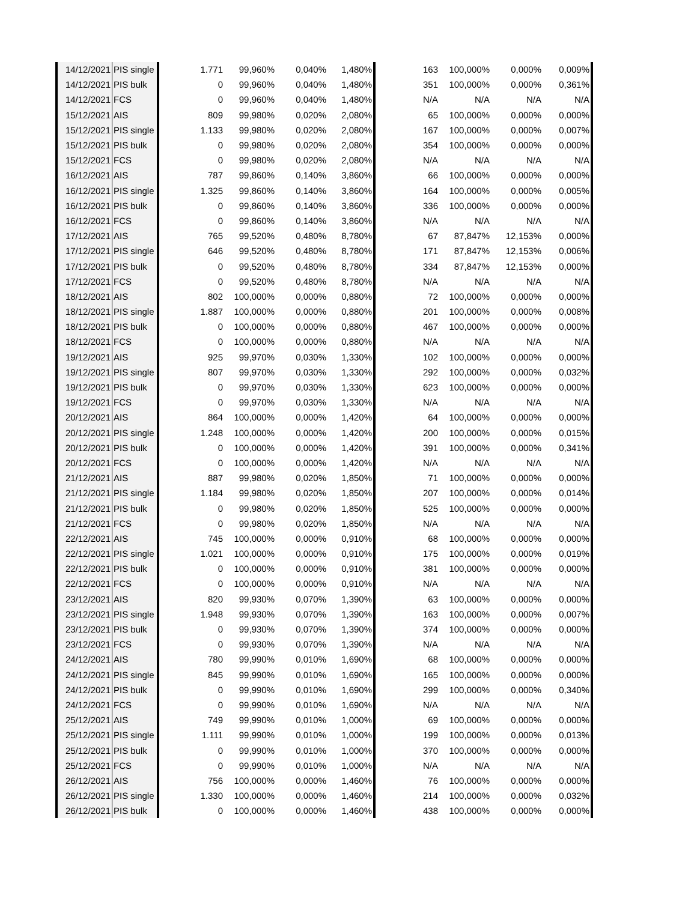| 14/12/2021 | PIS single | 1.771 | 99,960% | 0,040% | 1,480% | 163 | 100,000% | 0,000% | 0,009% |
| 14/12/2021 | PIS bulk | 0 | 99,960% | 0,040% | 1,480% | 351 | 100,000% | 0,000% | 0,361% |
| 14/12/2021 | FCS | 0 | 99,960% | 0,040% | 1,480% | N/A | N/A | N/A | N/A |
| 15/12/2021 | AIS | 809 | 99,980% | 0,020% | 2,080% | 65 | 100,000% | 0,000% | 0,000% |
| 15/12/2021 | PIS single | 1.133 | 99,980% | 0,020% | 2,080% | 167 | 100,000% | 0,000% | 0,007% |
| 15/12/2021 | PIS bulk | 0 | 99,980% | 0,020% | 2,080% | 354 | 100,000% | 0,000% | 0,000% |
| 15/12/2021 | FCS | 0 | 99,980% | 0,020% | 2,080% | N/A | N/A | N/A | N/A |
| 16/12/2021 | AIS | 787 | 99,860% | 0,140% | 3,860% | 66 | 100,000% | 0,000% | 0,000% |
| 16/12/2021 | PIS single | 1.325 | 99,860% | 0,140% | 3,860% | 164 | 100,000% | 0,000% | 0,005% |
| 16/12/2021 | PIS bulk | 0 | 99,860% | 0,140% | 3,860% | 336 | 100,000% | 0,000% | 0,000% |
| 16/12/2021 | FCS | 0 | 99,860% | 0,140% | 3,860% | N/A | N/A | N/A | N/A |
| 17/12/2021 | AIS | 765 | 99,520% | 0,480% | 8,780% | 67 | 87,847% | 12,153% | 0,000% |
| 17/12/2021 | PIS single | 646 | 99,520% | 0,480% | 8,780% | 171 | 87,847% | 12,153% | 0,006% |
| 17/12/2021 | PIS bulk | 0 | 99,520% | 0,480% | 8,780% | 334 | 87,847% | 12,153% | 0,000% |
| 17/12/2021 | FCS | 0 | 99,520% | 0,480% | 8,780% | N/A | N/A | N/A | N/A |
| 18/12/2021 | AIS | 802 | 100,000% | 0,000% | 0,880% | 72 | 100,000% | 0,000% | 0,000% |
| 18/12/2021 | PIS single | 1.887 | 100,000% | 0,000% | 0,880% | 201 | 100,000% | 0,000% | 0,008% |
| 18/12/2021 | PIS bulk | 0 | 100,000% | 0,000% | 0,880% | 467 | 100,000% | 0,000% | 0,000% |
| 18/12/2021 | FCS | 0 | 100,000% | 0,000% | 0,880% | N/A | N/A | N/A | N/A |
| 19/12/2021 | AIS | 925 | 99,970% | 0,030% | 1,330% | 102 | 100,000% | 0,000% | 0,000% |
| 19/12/2021 | PIS single | 807 | 99,970% | 0,030% | 1,330% | 292 | 100,000% | 0,000% | 0,032% |
| 19/12/2021 | PIS bulk | 0 | 99,970% | 0,030% | 1,330% | 623 | 100,000% | 0,000% | 0,000% |
| 19/12/2021 | FCS | 0 | 99,970% | 0,030% | 1,330% | N/A | N/A | N/A | N/A |
| 20/12/2021 | AIS | 864 | 100,000% | 0,000% | 1,420% | 64 | 100,000% | 0,000% | 0,000% |
| 20/12/2021 | PIS single | 1.248 | 100,000% | 0,000% | 1,420% | 200 | 100,000% | 0,000% | 0,015% |
| 20/12/2021 | PIS bulk | 0 | 100,000% | 0,000% | 1,420% | 391 | 100,000% | 0,000% | 0,341% |
| 20/12/2021 | FCS | 0 | 100,000% | 0,000% | 1,420% | N/A | N/A | N/A | N/A |
| 21/12/2021 | AIS | 887 | 99,980% | 0,020% | 1,850% | 71 | 100,000% | 0,000% | 0,000% |
| 21/12/2021 | PIS single | 1.184 | 99,980% | 0,020% | 1,850% | 207 | 100,000% | 0,000% | 0,014% |
| 21/12/2021 | PIS bulk | 0 | 99,980% | 0,020% | 1,850% | 525 | 100,000% | 0,000% | 0,000% |
| 21/12/2021 | FCS | 0 | 99,980% | 0,020% | 1,850% | N/A | N/A | N/A | N/A |
| 22/12/2021 | AIS | 745 | 100,000% | 0,000% | 0,910% | 68 | 100,000% | 0,000% | 0,000% |
| 22/12/2021 | PIS single | 1.021 | 100,000% | 0,000% | 0,910% | 175 | 100,000% | 0,000% | 0,019% |
| 22/12/2021 | PIS bulk | 0 | 100,000% | 0,000% | 0,910% | 381 | 100,000% | 0,000% | 0,000% |
| 22/12/2021 | FCS | 0 | 100,000% | 0,000% | 0,910% | N/A | N/A | N/A | N/A |
| 23/12/2021 | AIS | 820 | 99,930% | 0,070% | 1,390% | 63 | 100,000% | 0,000% | 0,000% |
| 23/12/2021 | PIS single | 1.948 | 99,930% | 0,070% | 1,390% | 163 | 100,000% | 0,000% | 0,007% |
| 23/12/2021 | PIS bulk | 0 | 99,930% | 0,070% | 1,390% | 374 | 100,000% | 0,000% | 0,000% |
| 23/12/2021 | FCS | 0 | 99,930% | 0,070% | 1,390% | N/A | N/A | N/A | N/A |
| 24/12/2021 | AIS | 780 | 99,990% | 0,010% | 1,690% | 68 | 100,000% | 0,000% | 0,000% |
| 24/12/2021 | PIS single | 845 | 99,990% | 0,010% | 1,690% | 165 | 100,000% | 0,000% | 0,000% |
| 24/12/2021 | PIS bulk | 0 | 99,990% | 0,010% | 1,690% | 299 | 100,000% | 0,000% | 0,340% |
| 24/12/2021 | FCS | 0 | 99,990% | 0,010% | 1,690% | N/A | N/A | N/A | N/A |
| 25/12/2021 | AIS | 749 | 99,990% | 0,010% | 1,000% | 69 | 100,000% | 0,000% | 0,000% |
| 25/12/2021 | PIS single | 1.111 | 99,990% | 0,010% | 1,000% | 199 | 100,000% | 0,000% | 0,013% |
| 25/12/2021 | PIS bulk | 0 | 99,990% | 0,010% | 1,000% | 370 | 100,000% | 0,000% | 0,000% |
| 25/12/2021 | FCS | 0 | 99,990% | 0,010% | 1,000% | N/A | N/A | N/A | N/A |
| 26/12/2021 | AIS | 756 | 100,000% | 0,000% | 1,460% | 76 | 100,000% | 0,000% | 0,000% |
| 26/12/2021 | PIS single | 1.330 | 100,000% | 0,000% | 1,460% | 214 | 100,000% | 0,000% | 0,032% |
| 26/12/2021 | PIS bulk | 0 | 100,000% | 0,000% | 1,460% | 438 | 100,000% | 0,000% | 0,000% |